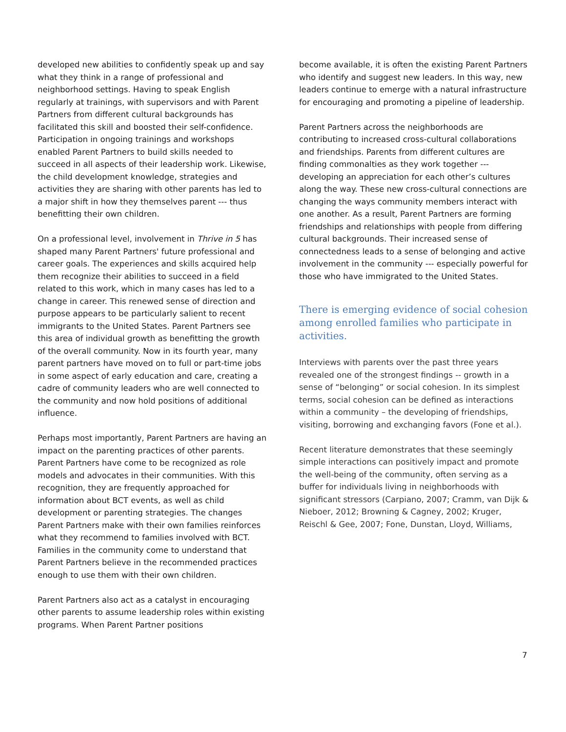developed new abilities to confidently speak up and say what they think in a range of professional and neighborhood settings. Having to speak English regularly at trainings, with supervisors and with Parent Partners from different cultural backgrounds has facilitated this skill and boosted their self-confidence. Participation in ongoing trainings and workshops enabled Parent Partners to build skills needed to succeed in all aspects of their leadership work. Likewise, the child development knowledge, strategies and activities they are sharing with other parents has led to a major shift in how they themselves parent --- thus benefitting their own children.
On a professional level, involvement in Thrive in 5 has shaped many Parent Partners' future professional and career goals. The experiences and skills acquired help them recognize their abilities to succeed in a field related to this work, which in many cases has led to a change in career. This renewed sense of direction and purpose appears to be particularly salient to recent immigrants to the United States. Parent Partners see this area of individual growth as benefitting the growth of the overall community. Now in its fourth year, many parent partners have moved on to full or part-time jobs in some aspect of early education and care, creating a cadre of community leaders who are well connected to the community and now hold positions of additional influence.
Perhaps most importantly, Parent Partners are having an impact on the parenting practices of other parents. Parent Partners have come to be recognized as role models and advocates in their communities. With this recognition, they are frequently approached for information about BCT events, as well as child development or parenting strategies. The changes Parent Partners make with their own families reinforces what they recommend to families involved with BCT. Families in the community come to understand that Parent Partners believe in the recommended practices enough to use them with their own children.
Parent Partners also act as a catalyst in encouraging other parents to assume leadership roles within existing programs. When Parent Partner positions
become available, it is often the existing Parent Partners who identify and suggest new leaders. In this way, new leaders continue to emerge with a natural infrastructure for encouraging and promoting a pipeline of leadership.
Parent Partners across the neighborhoods are contributing to increased cross-cultural collaborations and friendships. Parents from different cultures are finding commonalties as they work together --- developing an appreciation for each other’s cultures along the way. These new cross-cultural connections are changing the ways community members interact with one another. As a result, Parent Partners are forming friendships and relationships with people from differing cultural backgrounds. Their increased sense of connectedness leads to a sense of belonging and active involvement in the community --- especially powerful for those who have immigrated to the United States.
There is emerging evidence of social cohesion among enrolled families who participate in activities.
Interviews with parents over the past three years revealed one of the strongest findings -- growth in a sense of “belonging” or social cohesion. In its simplest terms, social cohesion can be defined as interactions within a community – the developing of friendships, visiting, borrowing and exchanging favors (Fone et al.).
Recent literature demonstrates that these seemingly simple interactions can positively impact and promote the well-being of the community, often serving as a buffer for individuals living in neighborhoods with significant stressors (Carpiano, 2007; Cramm, van Dijk & Nieboer, 2012; Browning & Cagney, 2002; Kruger, Reischl & Gee, 2007; Fone, Dunstan, Lloyd, Williams,
7